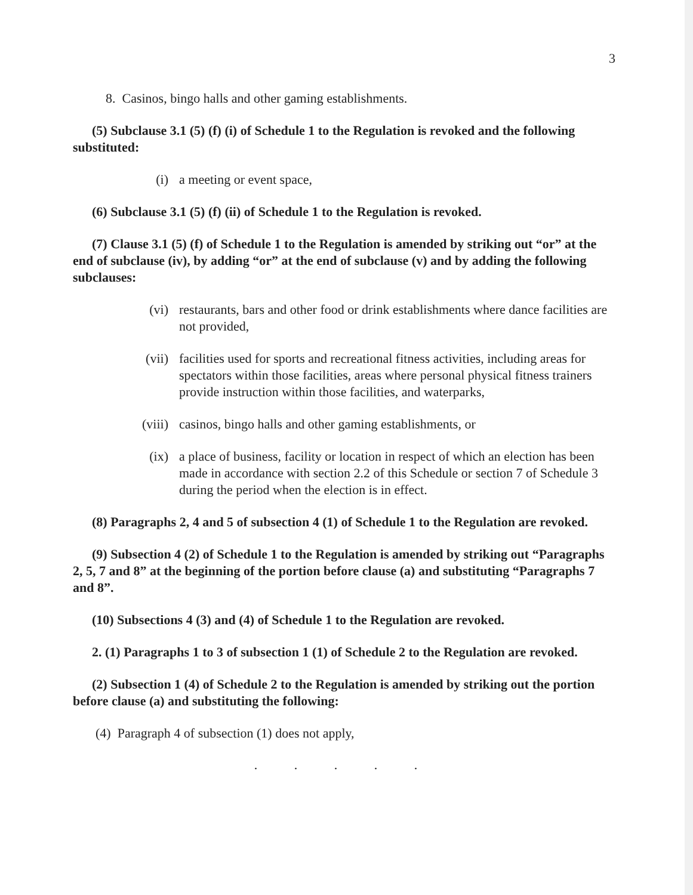3
8. Casinos, bingo halls and other gaming establishments.
(5) Subclause 3.1 (5) (f) (i) of Schedule 1 to the Regulation is revoked and the following substituted:
(i) a meeting or event space,
(6) Subclause 3.1 (5) (f) (ii) of Schedule 1 to the Regulation is revoked.
(7) Clause 3.1 (5) (f) of Schedule 1 to the Regulation is amended by striking out “or” at the end of subclause (iv), by adding “or” at the end of subclause (v) and by adding the following subclauses:
(vi) restaurants, bars and other food or drink establishments where dance facilities are not provided,
(vii) facilities used for sports and recreational fitness activities, including areas for spectators within those facilities, areas where personal physical fitness trainers provide instruction within those facilities, and waterparks,
(viii) casinos, bingo halls and other gaming establishments, or
(ix) a place of business, facility or location in respect of which an election has been made in accordance with section 2.2 of this Schedule or section 7 of Schedule 3 during the period when the election is in effect.
(8) Paragraphs 2, 4 and 5 of subsection 4 (1) of Schedule 1 to the Regulation are revoked.
(9) Subsection 4 (2) of Schedule 1 to the Regulation is amended by striking out “Paragraphs 2, 5, 7 and 8” at the beginning of the portion before clause (a) and substituting “Paragraphs 7 and 8”.
(10) Subsections 4 (3) and (4) of Schedule 1 to the Regulation are revoked.
2. (1) Paragraphs 1 to 3 of subsection 1 (1) of Schedule 2 to the Regulation are revoked.
(2) Subsection 1 (4) of Schedule 2 to the Regulation is amended by striking out the portion before clause (a) and substituting the following:
(4) Paragraph 4 of subsection (1) does not apply,
. . . . .